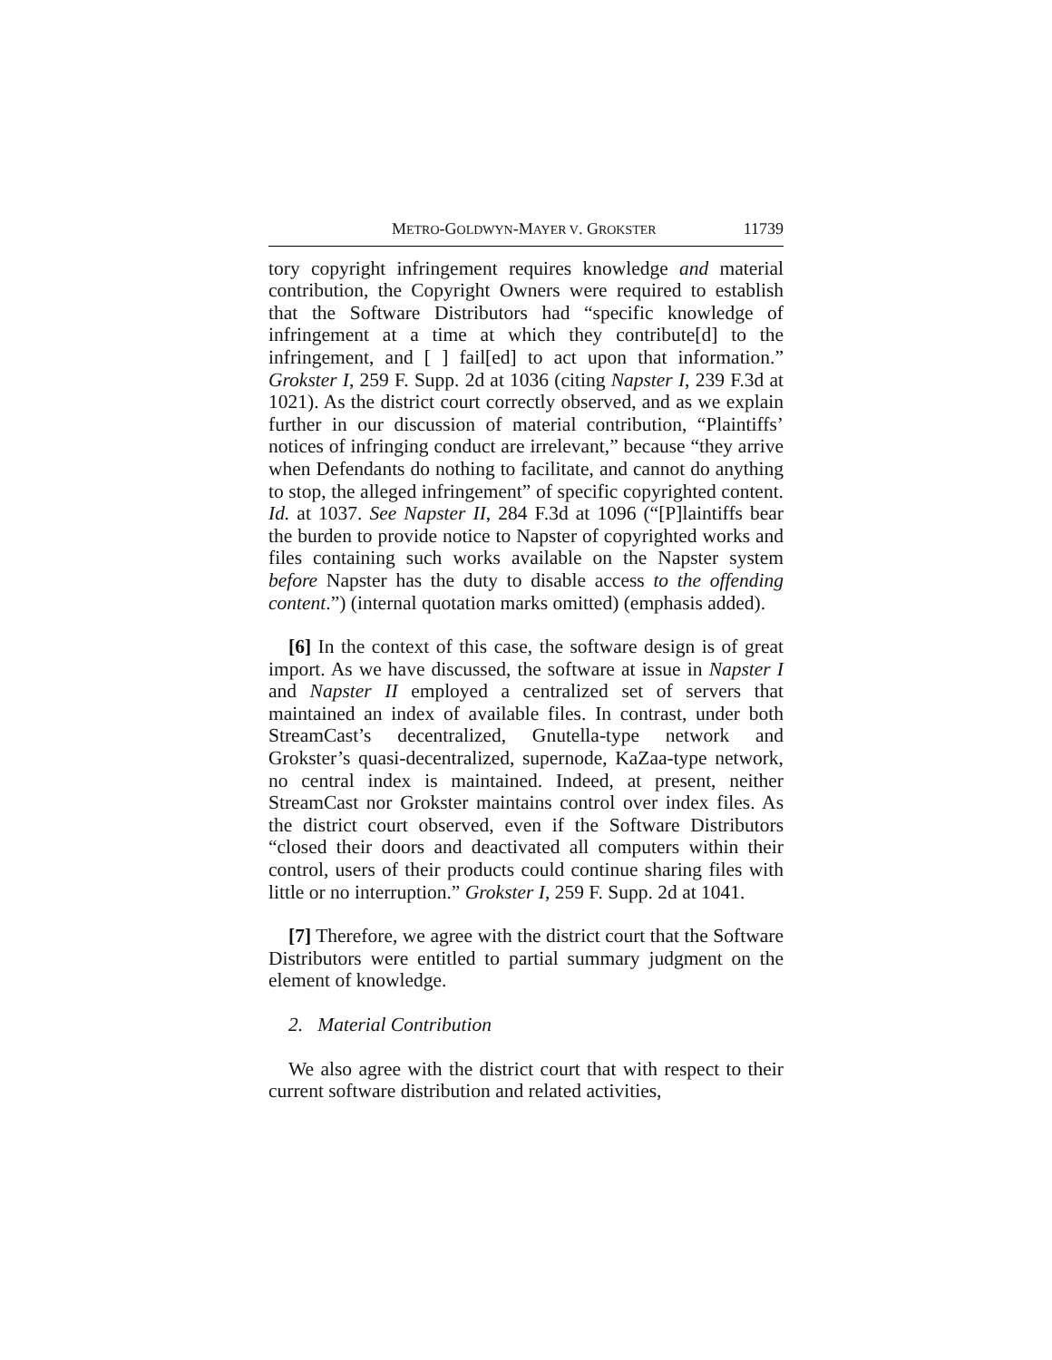METRO-GOLDWYN-MAYER V. GROKSTER 11739
tory copyright infringement requires knowledge and material contribution, the Copyright Owners were required to establish that the Software Distributors had “specific knowledge of infringement at a time at which they contribute[d] to the infringement, and [ ] fail[ed] to act upon that information.” Grokster I, 259 F. Supp. 2d at 1036 (citing Napster I, 239 F.3d at 1021). As the district court correctly observed, and as we explain further in our discussion of material contribution, “Plaintiffs’ notices of infringing conduct are irrelevant,” because “they arrive when Defendants do nothing to facilitate, and cannot do anything to stop, the alleged infringement” of specific copyrighted content. Id. at 1037. See Napster II, 284 F.3d at 1096 (“[P]laintiffs bear the burden to provide notice to Napster of copyrighted works and files containing such works available on the Napster system before Napster has the duty to disable access to the offending content.”) (internal quotation marks omitted) (emphasis added).
[6] In the context of this case, the software design is of great import. As we have discussed, the software at issue in Napster I and Napster II employed a centralized set of servers that maintained an index of available files. In contrast, under both StreamCast’s decentralized, Gnutella-type network and Grokster’s quasi-decentralized, supernode, KaZaa-type network, no central index is maintained. Indeed, at present, neither StreamCast nor Grokster maintains control over index files. As the district court observed, even if the Software Distributors “closed their doors and deactivated all computers within their control, users of their products could continue sharing files with little or no interruption.” Grokster I, 259 F. Supp. 2d at 1041.
[7] Therefore, we agree with the district court that the Software Distributors were entitled to partial summary judgment on the element of knowledge.
2. Material Contribution
We also agree with the district court that with respect to their current software distribution and related activities,